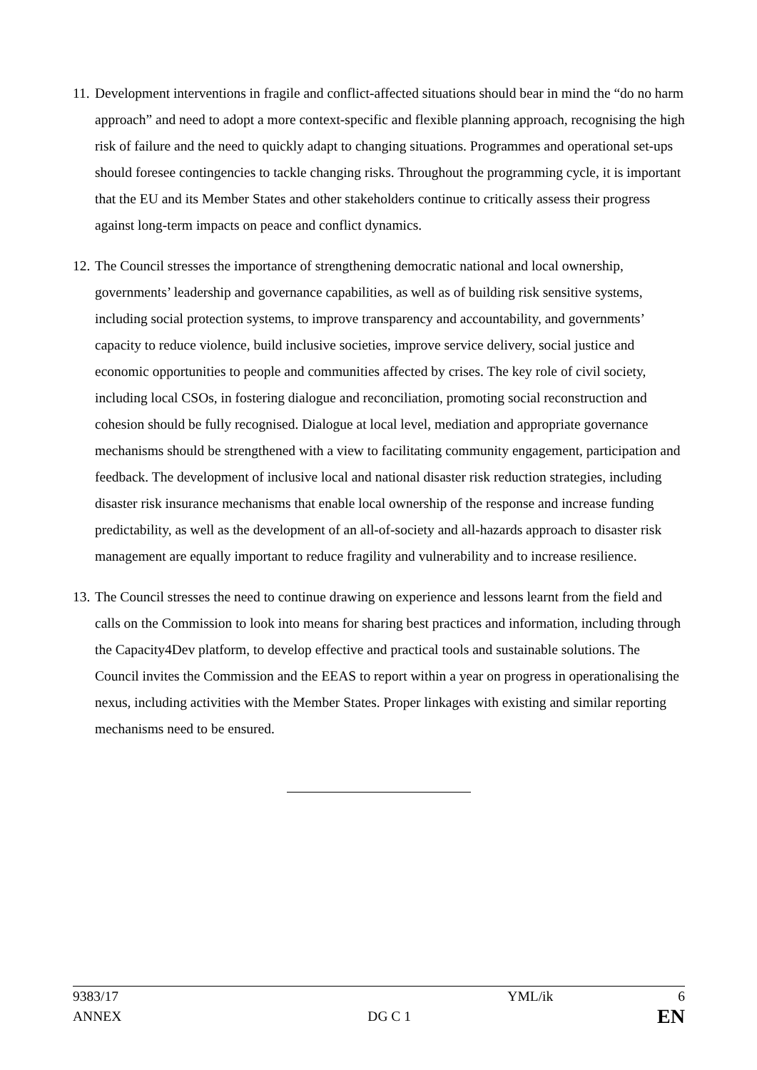11.
Development interventions in fragile and conflict-affected situations should bear in mind the “do no harm approach” and need to adopt a more context-specific and flexible planning approach, recognising the high risk of failure and the need to quickly adapt to changing situations. Programmes and operational set-ups should foresee contingencies to tackle changing risks. Throughout the programming cycle, it is important that the EU and its Member States and other stakeholders continue to critically assess their progress against long-term impacts on peace and conflict dynamics.
12.
The Council stresses the importance of strengthening democratic national and local ownership, governments’ leadership and governance capabilities, as well as of building risk sensitive systems, including social protection systems, to improve transparency and accountability, and governments’ capacity to reduce violence, build inclusive societies, improve service delivery, social justice and economic opportunities to people and communities affected by crises. The key role of civil society, including local CSOs, in fostering dialogue and reconciliation, promoting social reconstruction and cohesion should be fully recognised. Dialogue at local level, mediation and appropriate governance mechanisms should be strengthened with a view to facilitating community engagement, participation and feedback. The development of inclusive local and national disaster risk reduction strategies, including disaster risk insurance mechanisms that enable local ownership of the response and increase funding predictability, as well as the development of an all-of-society and all-hazards approach to disaster risk management are equally important to reduce fragility and vulnerability and to increase resilience.
13.
The Council stresses the need to continue drawing on experience and lessons learnt from the field and calls on the Commission to look into means for sharing best practices and information, including through the Capacity4Dev platform, to develop effective and practical tools and sustainable solutions. The Council invites the Commission and the EEAS to report within a year on progress in operationalising the nexus, including activities with the Member States. Proper linkages with existing and similar reporting mechanisms need to be ensured.
9383/17 YML/ik 6
ANNEX DG C 1 EN